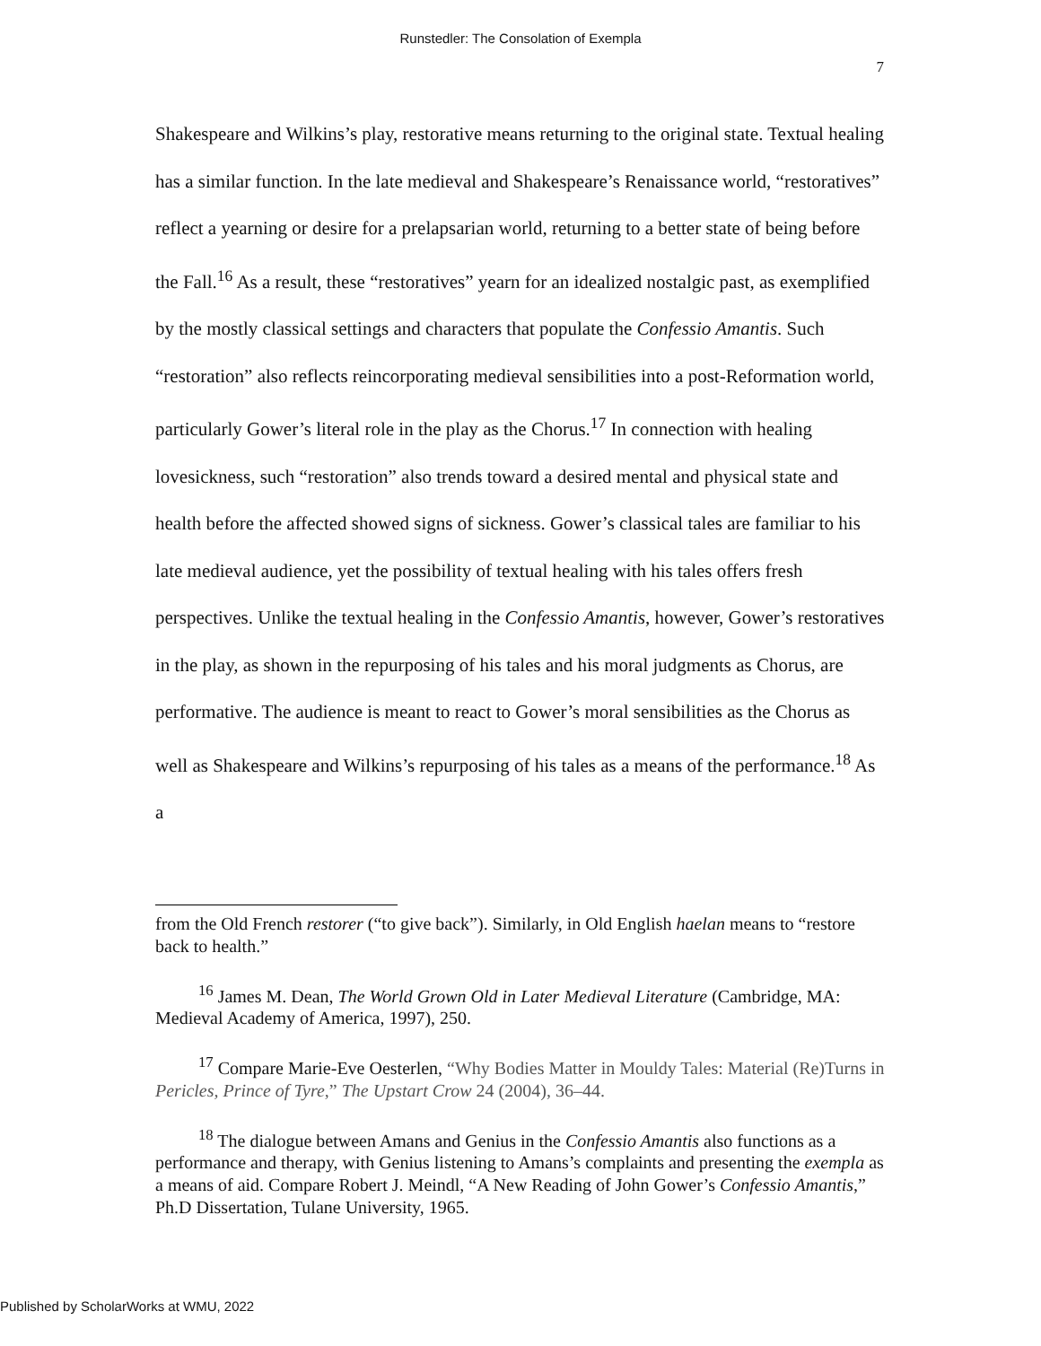Runstedler: The Consolation of Exempla
7
Shakespeare and Wilkins’s play, restorative means returning to the original state. Textual healing has a similar function. In the late medieval and Shakespeare’s Renaissance world, “restoratives” reflect a yearning or desire for a prelapsarian world, returning to a better state of being before the Fall.<sup>16</sup> As a result, these “restoratives” yearn for an idealized nostalgic past, as exemplified by the mostly classical settings and characters that populate the Confessio Amantis. Such “restoration” also reflects reincorporating medieval sensibilities into a post-Reformation world, particularly Gower’s literal role in the play as the Chorus.<sup>17</sup> In connection with healing lovesickness, such “restoration” also trends toward a desired mental and physical state and health before the affected showed signs of sickness. Gower’s classical tales are familiar to his late medieval audience, yet the possibility of textual healing with his tales offers fresh perspectives. Unlike the textual healing in the Confessio Amantis, however, Gower’s restoratives in the play, as shown in the repurposing of his tales and his moral judgments as Chorus, are performative. The audience is meant to react to Gower’s moral sensibilities as the Chorus as well as Shakespeare and Wilkins’s repurposing of his tales as a means of the performance.<sup>18</sup> As a
from the Old French restorer (“to give back”). Similarly, in Old English haelan means to “restore back to health.”
<sup>16</sup> James M. Dean, The World Grown Old in Later Medieval Literature (Cambridge, MA: Medieval Academy of America, 1997), 250.
<sup>17</sup> Compare Marie-Eve Oesterlen, “Why Bodies Matter in Mouldy Tales: Material (Re)Turns in Pericles, Prince of Tyre,” The Upstart Crow 24 (2004), 36–44.
<sup>18</sup> The dialogue between Amans and Genius in the Confessio Amantis also functions as a performance and therapy, with Genius listening to Amans’s complaints and presenting the exempla as a means of aid. Compare Robert J. Meindl, “A New Reading of John Gower’s Confessio Amantis,” Ph.D Dissertation, Tulane University, 1965.
Published by ScholarWorks at WMU, 2022